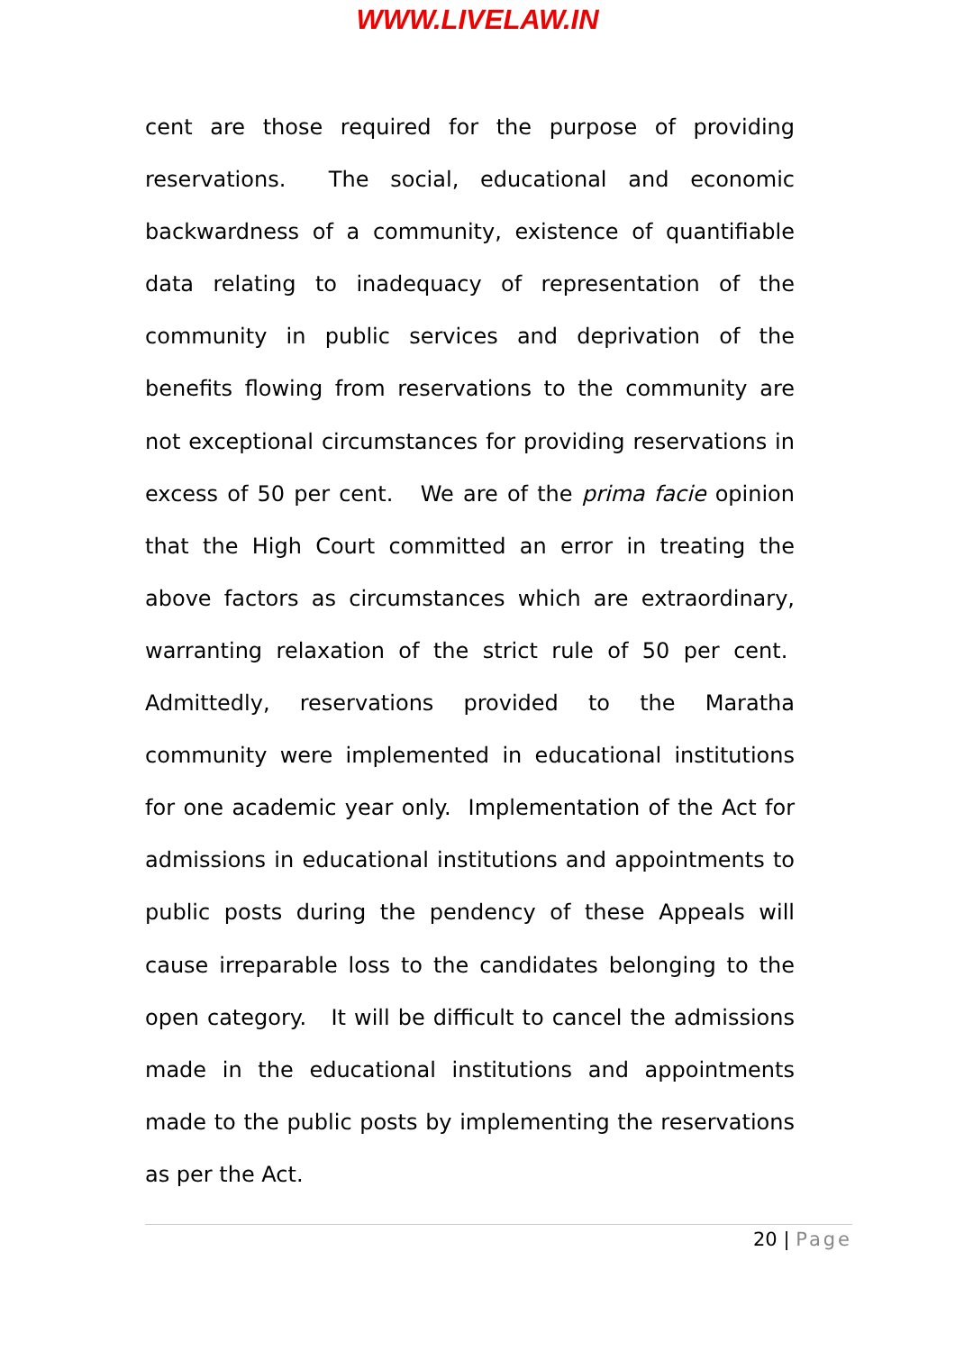WWW.LIVELAW.IN
cent are those required for the purpose of providing reservations. The social, educational and economic backwardness of a community, existence of quantifiable data relating to inadequacy of representation of the community in public services and deprivation of the benefits flowing from reservations to the community are not exceptional circumstances for providing reservations in excess of 50 per cent. We are of the prima facie opinion that the High Court committed an error in treating the above factors as circumstances which are extraordinary, warranting relaxation of the strict rule of 50 per cent. Admittedly, reservations provided to the Maratha community were implemented in educational institutions for one academic year only. Implementation of the Act for admissions in educational institutions and appointments to public posts during the pendency of these Appeals will cause irreparable loss to the candidates belonging to the open category. It will be difficult to cancel the admissions made in the educational institutions and appointments made to the public posts by implementing the reservations as per the Act.
20 | Page